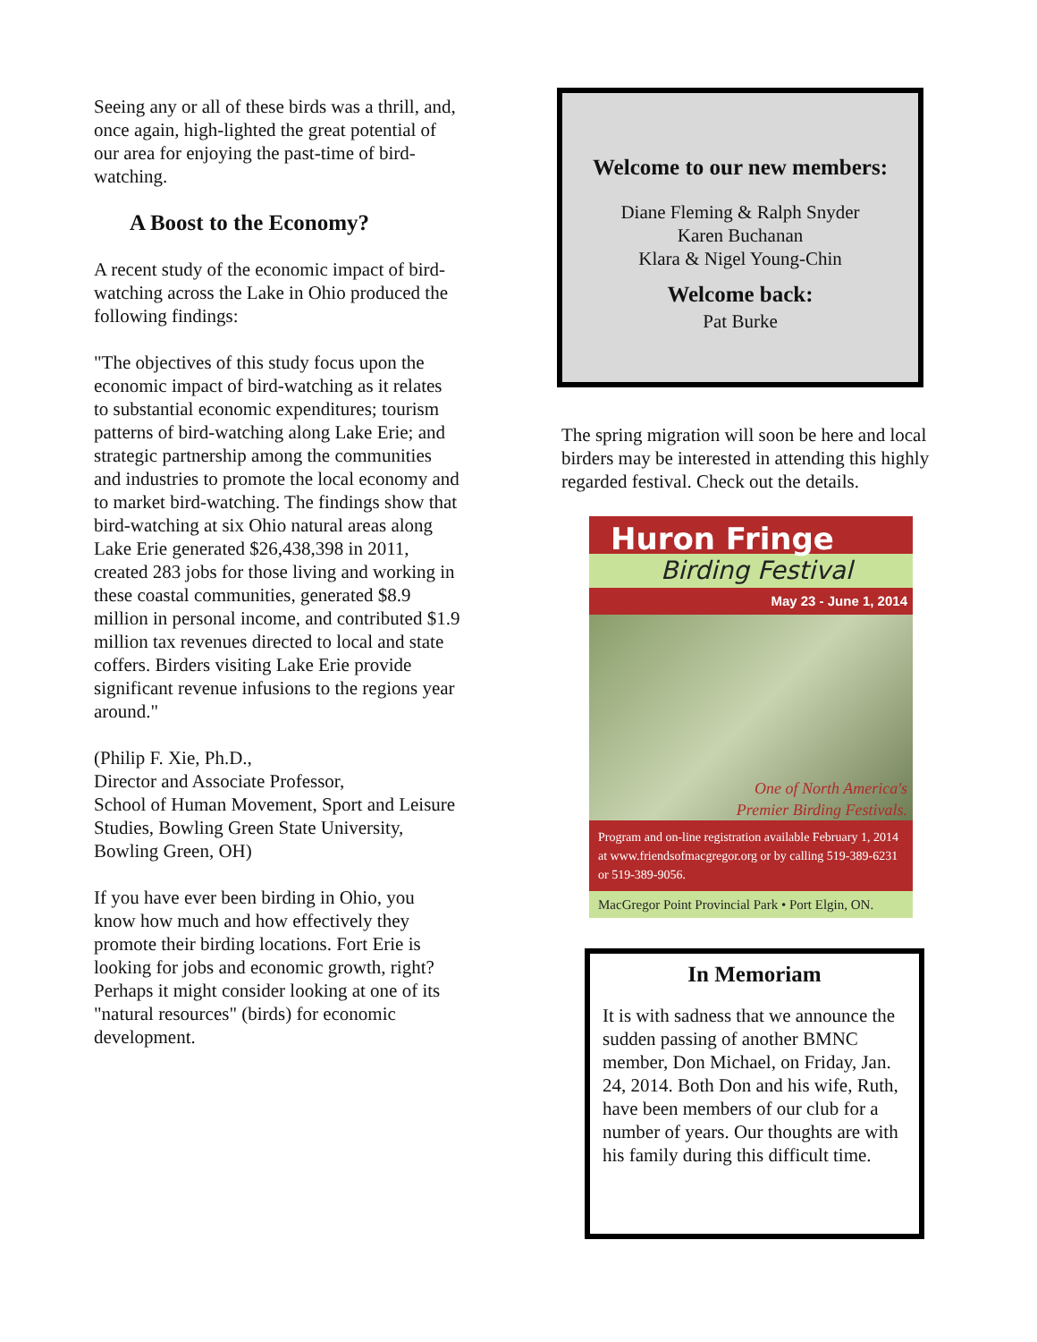Seeing any or all of these birds was a thrill, and, once again, high-lighted the great potential of our area for enjoying the past-time of bird-watching.
A Boost to the Economy?
A recent study of the economic impact of bird-watching across the Lake in Ohio produced the following findings:
"The objectives of this study focus upon the economic impact of bird-watching as it relates to substantial economic expenditures; tourism patterns of bird-watching along Lake Erie; and strategic partnership among the communities and industries to promote the local economy and to market bird-watching. The findings show that bird-watching at six Ohio natural areas along Lake Erie generated $26,438,398 in 2011, created 283 jobs for those living and working in these coastal communities, generated $8.9 million in personal income, and contributed $1.9 million tax revenues directed to local and state coffers. Birders visiting Lake Erie provide significant revenue infusions to the regions year around."
(Philip F. Xie, Ph.D.,
Director and Associate Professor,
School of Human Movement, Sport and Leisure Studies, Bowling Green State University, Bowling Green, OH)
If you have ever been birding in Ohio, you know how much and how effectively they promote their birding locations. Fort Erie is looking for jobs and economic growth, right? Perhaps it might consider looking at one of its "natural resources" (birds) for economic development.
Welcome to our new members:
Diane Fleming & Ralph Snyder
Karen Buchanan
Klara & Nigel Young-Chin
Welcome back:
Pat Burke
The spring migration will soon be here and local birders may be interested in attending this highly regarded festival. Check out the details.
Huron Fringe
Birding Festival
May 23 - June 1, 2014
One of North America's
Premier Birding Festivals.
Program and on-line registration available February 1, 2014 at www.friendsofmacgregor.org or by calling 519-389-6231 or 519-389-9056.
MacGregor Point Provincial Park • Port Elgin, ON.
In Memoriam
It is with sadness that we announce the sudden passing of another BMNC member, Don Michael, on Friday, Jan. 24, 2014. Both Don and his wife, Ruth, have been members of our club for a number of years. Our thoughts are with his family during this difficult time.